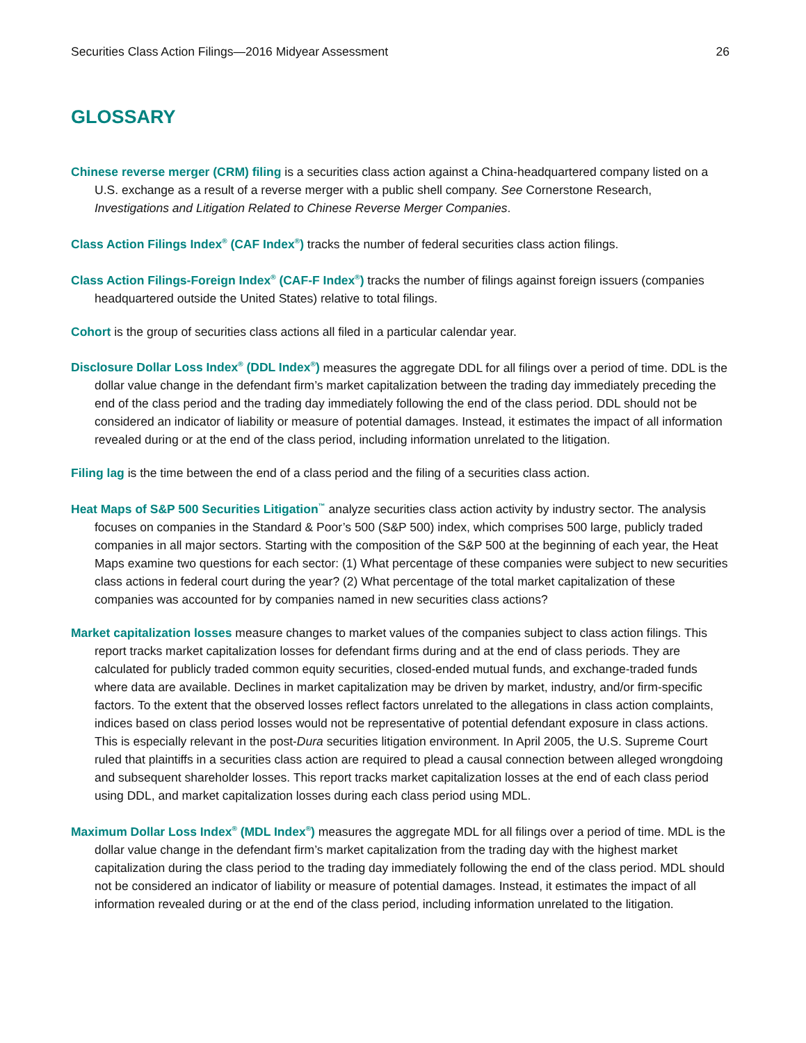Securities Class Action Filings—2016 Midyear Assessment 26
GLOSSARY
Chinese reverse merger (CRM) filing is a securities class action against a China-headquartered company listed on a U.S. exchange as a result of a reverse merger with a public shell company. See Cornerstone Research, Investigations and Litigation Related to Chinese Reverse Merger Companies.
Class Action Filings Index<sup>®</sup> (CAF Index<sup>®</sup>) tracks the number of federal securities class action filings.
Class Action Filings-Foreign Index<sup>®</sup> (CAF-F Index<sup>®</sup>) tracks the number of filings against foreign issuers (companies headquartered outside the United States) relative to total filings.
Cohort is the group of securities class actions all filed in a particular calendar year.
Disclosure Dollar Loss Index<sup>®</sup> (DDL Index<sup>®</sup>) measures the aggregate DDL for all filings over a period of time. DDL is the dollar value change in the defendant firm’s market capitalization between the trading day immediately preceding the end of the class period and the trading day immediately following the end of the class period. DDL should not be considered an indicator of liability or measure of potential damages. Instead, it estimates the impact of all information revealed during or at the end of the class period, including information unrelated to the litigation.
Filing lag is the time between the end of a class period and the filing of a securities class action.
Heat Maps of S&P 500 Securities Litigation<sup>™</sup> analyze securities class action activity by industry sector. The analysis focuses on companies in the Standard & Poor’s 500 (S&P 500) index, which comprises 500 large, publicly traded companies in all major sectors. Starting with the composition of the S&P 500 at the beginning of each year, the Heat Maps examine two questions for each sector: (1) What percentage of these companies were subject to new securities class actions in federal court during the year? (2) What percentage of the total market capitalization of these companies was accounted for by companies named in new securities class actions?
Market capitalization losses measure changes to market values of the companies subject to class action filings. This report tracks market capitalization losses for defendant firms during and at the end of class periods. They are calculated for publicly traded common equity securities, closed-ended mutual funds, and exchange-traded funds where data are available. Declines in market capitalization may be driven by market, industry, and/or firm-specific factors. To the extent that the observed losses reflect factors unrelated to the allegations in class action complaints, indices based on class period losses would not be representative of potential defendant exposure in class actions. This is especially relevant in the post-Dura securities litigation environment. In April 2005, the U.S. Supreme Court ruled that plaintiffs in a securities class action are required to plead a causal connection between alleged wrongdoing and subsequent shareholder losses. This report tracks market capitalization losses at the end of each class period using DDL, and market capitalization losses during each class period using MDL.
Maximum Dollar Loss Index<sup>®</sup> (MDL Index<sup>®</sup>) measures the aggregate MDL for all filings over a period of time. MDL is the dollar value change in the defendant firm’s market capitalization from the trading day with the highest market capitalization during the class period to the trading day immediately following the end of the class period. MDL should not be considered an indicator of liability or measure of potential damages. Instead, it estimates the impact of all information revealed during or at the end of the class period, including information unrelated to the litigation.